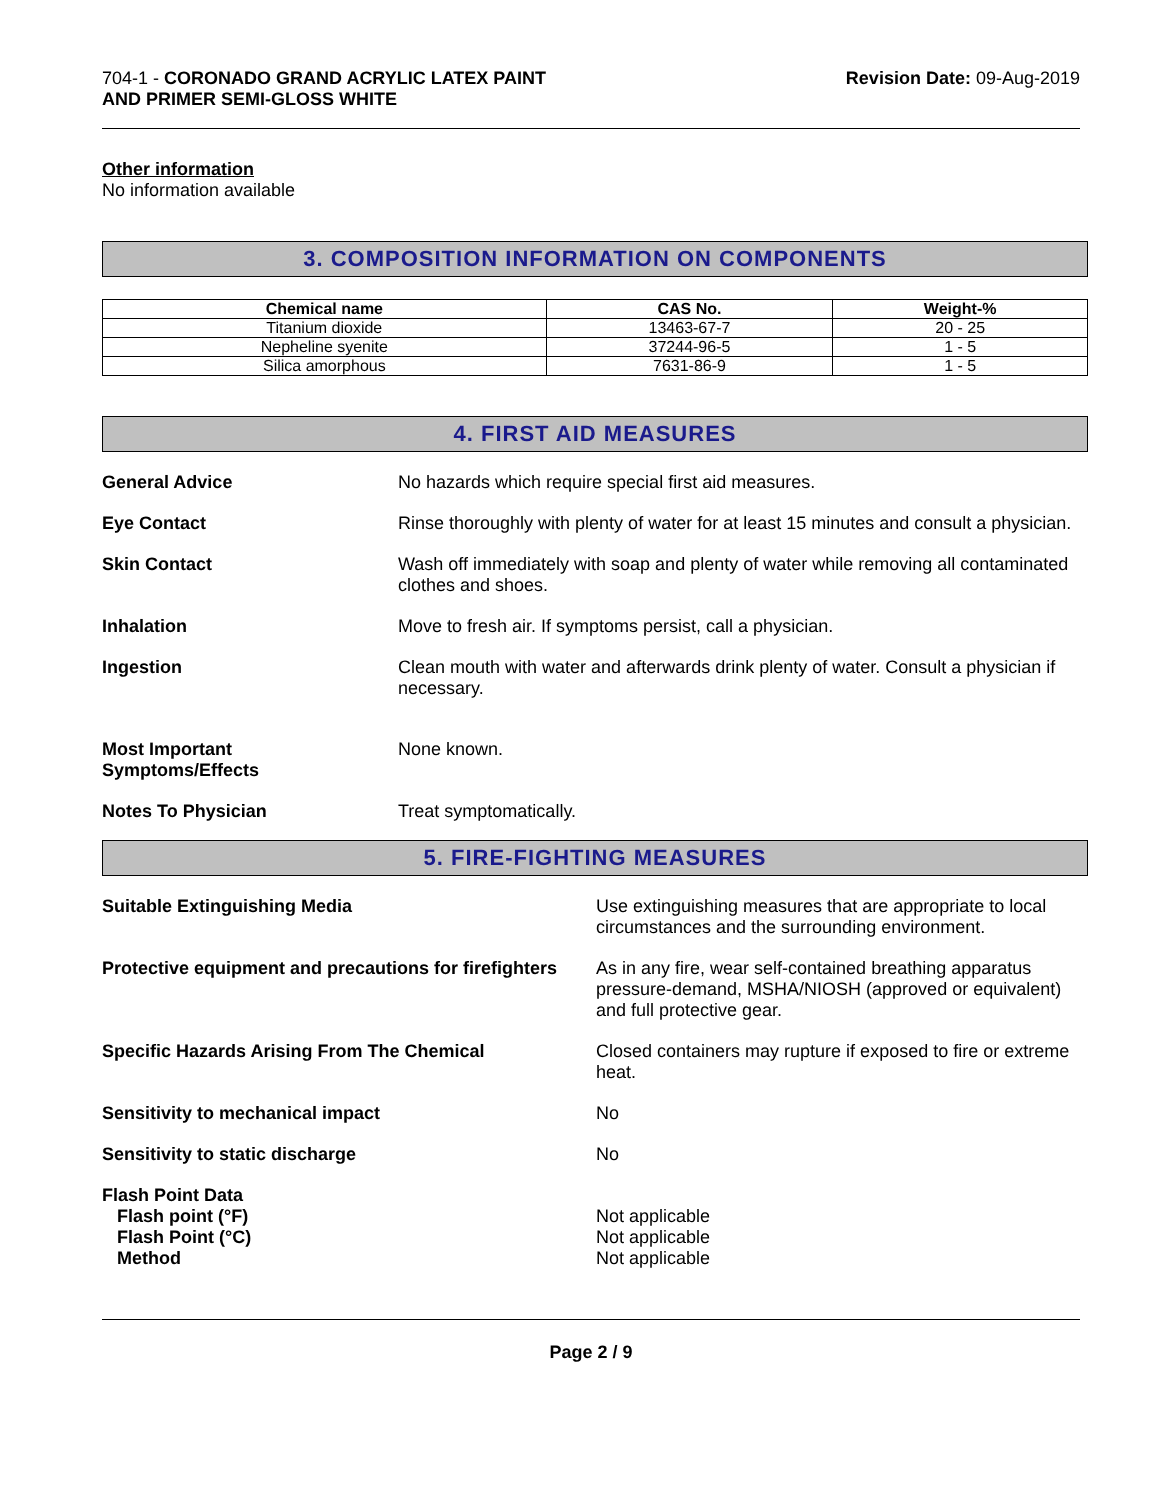704-1 - CORONADO GRAND ACRYLIC LATEX PAINT
AND PRIMER SEMI-GLOSS WHITE
Revision Date: 09-Aug-2019
Other information
No information available
3. COMPOSITION INFORMATION ON COMPONENTS
| Chemical name | CAS No. | Weight-% |
| --- | --- | --- |
| Titanium dioxide | 13463-67-7 | 20 - 25 |
| Nepheline syenite | 37244-96-5 | 1 - 5 |
| Silica amorphous | 7631-86-9 | 1 - 5 |
4. FIRST AID MEASURES
General Advice No hazards which require special first aid measures.
Eye Contact Rinse thoroughly with plenty of water for at least 15 minutes and consult a physician.
Skin Contact Wash off immediately with soap and plenty of water while removing all contaminated clothes and shoes.
Inhalation Move to fresh air. If symptoms persist, call a physician.
Ingestion Clean mouth with water and afterwards drink plenty of water. Consult a physician if necessary.
Most Important
Symptoms/Effects
None known.
Notes To Physician Treat symptomatically.
5. FIRE-FIGHTING MEASURES
Suitable Extinguishing Media Use extinguishing measures that are appropriate to local circumstances and the surrounding environment.
Protective equipment and precautions for firefighters
As in any fire, wear self-contained breathing apparatus pressure-demand, MSHA/NIOSH (approved or equivalent) and full protective gear.
Specific Hazards Arising From The Chemical Closed containers may rupture if exposed to fire or extreme heat.
Sensitivity to mechanical impact No
Sensitivity to static discharge No
Flash Point Data
Flash point (°F)
Flash Point (°C)
Method
Not applicable
Not applicable
Not applicable
Page 2 / 9